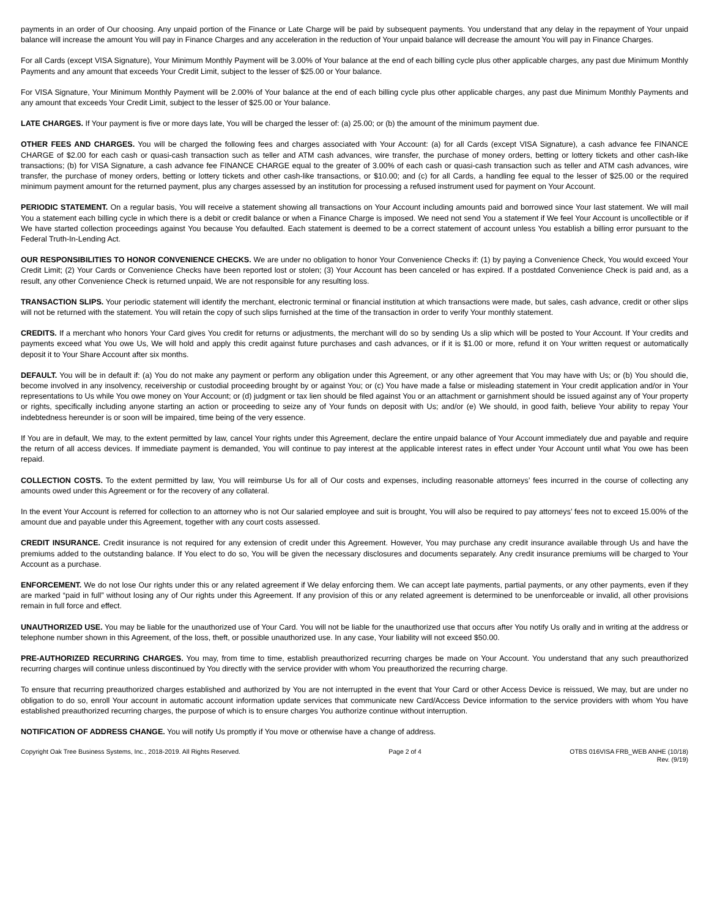payments in an order of Our choosing. Any unpaid portion of the Finance or Late Charge will be paid by subsequent payments. You understand that any delay in the repayment of Your unpaid balance will increase the amount You will pay in Finance Charges and any acceleration in the reduction of Your unpaid balance will decrease the amount You will pay in Finance Charges.
For all Cards (except VISA Signature), Your Minimum Monthly Payment will be 3.00% of Your balance at the end of each billing cycle plus other applicable charges, any past due Minimum Monthly Payments and any amount that exceeds Your Credit Limit, subject to the lesser of $25.00 or Your balance.
For VISA Signature, Your Minimum Monthly Payment will be 2.00% of Your balance at the end of each billing cycle plus other applicable charges, any past due Minimum Monthly Payments and any amount that exceeds Your Credit Limit, subject to the lesser of $25.00 or Your balance.
LATE CHARGES. If Your payment is five or more days late, You will be charged the lesser of: (a) 25.00; or (b) the amount of the minimum payment due.
OTHER FEES AND CHARGES. You will be charged the following fees and charges associated with Your Account: (a) for all Cards (except VISA Signature), a cash advance fee FINANCE CHARGE of $2.00 for each cash or quasi-cash transaction such as teller and ATM cash advances, wire transfer, the purchase of money orders, betting or lottery tickets and other cash-like transactions; (b) for VISA Signature, a cash advance fee FINANCE CHARGE equal to the greater of 3.00% of each cash or quasi-cash transaction such as teller and ATM cash advances, wire transfer, the purchase of money orders, betting or lottery tickets and other cash-like transactions, or $10.00; and (c) for all Cards, a handling fee equal to the lesser of $25.00 or the required minimum payment amount for the returned payment, plus any charges assessed by an institution for processing a refused instrument used for payment on Your Account.
PERIODIC STATEMENT. On a regular basis, You will receive a statement showing all transactions on Your Account including amounts paid and borrowed since Your last statement. We will mail You a statement each billing cycle in which there is a debit or credit balance or when a Finance Charge is imposed. We need not send You a statement if We feel Your Account is uncollectible or if We have started collection proceedings against You because You defaulted. Each statement is deemed to be a correct statement of account unless You establish a billing error pursuant to the Federal Truth-In-Lending Act.
OUR RESPONSIBILITIES TO HONOR CONVENIENCE CHECKS. We are under no obligation to honor Your Convenience Checks if: (1) by paying a Convenience Check, You would exceed Your Credit Limit; (2) Your Cards or Convenience Checks have been reported lost or stolen; (3) Your Account has been canceled or has expired. If a postdated Convenience Check is paid and, as a result, any other Convenience Check is returned unpaid, We are not responsible for any resulting loss.
TRANSACTION SLIPS. Your periodic statement will identify the merchant, electronic terminal or financial institution at which transactions were made, but sales, cash advance, credit or other slips will not be returned with the statement. You will retain the copy of such slips furnished at the time of the transaction in order to verify Your monthly statement.
CREDITS. If a merchant who honors Your Card gives You credit for returns or adjustments, the merchant will do so by sending Us a slip which will be posted to Your Account. If Your credits and payments exceed what You owe Us, We will hold and apply this credit against future purchases and cash advances, or if it is $1.00 or more, refund it on Your written request or automatically deposit it to Your Share Account after six months.
DEFAULT. You will be in default if: (a) You do not make any payment or perform any obligation under this Agreement, or any other agreement that You may have with Us; or (b) You should die, become involved in any insolvency, receivership or custodial proceeding brought by or against You; or (c) You have made a false or misleading statement in Your credit application and/or in Your representations to Us while You owe money on Your Account; or (d) judgment or tax lien should be filed against You or an attachment or garnishment should be issued against any of Your property or rights, specifically including anyone starting an action or proceeding to seize any of Your funds on deposit with Us; and/or (e) We should, in good faith, believe Your ability to repay Your indebtedness hereunder is or soon will be impaired, time being of the very essence.
If You are in default, We may, to the extent permitted by law, cancel Your rights under this Agreement, declare the entire unpaid balance of Your Account immediately due and payable and require the return of all access devices. If immediate payment is demanded, You will continue to pay interest at the applicable interest rates in effect under Your Account until what You owe has been repaid.
COLLECTION COSTS. To the extent permitted by law, You will reimburse Us for all of Our costs and expenses, including reasonable attorneys’ fees incurred in the course of collecting any amounts owed under this Agreement or for the recovery of any collateral.
In the event Your Account is referred for collection to an attorney who is not Our salaried employee and suit is brought, You will also be required to pay attorneys’ fees not to exceed 15.00% of the amount due and payable under this Agreement, together with any court costs assessed.
CREDIT INSURANCE. Credit insurance is not required for any extension of credit under this Agreement. However, You may purchase any credit insurance available through Us and have the premiums added to the outstanding balance. If You elect to do so, You will be given the necessary disclosures and documents separately. Any credit insurance premiums will be charged to Your Account as a purchase.
ENFORCEMENT. We do not lose Our rights under this or any related agreement if We delay enforcing them. We can accept late payments, partial payments, or any other payments, even if they are marked “paid in full” without losing any of Our rights under this Agreement. If any provision of this or any related agreement is determined to be unenforceable or invalid, all other provisions remain in full force and effect.
UNAUTHORIZED USE. You may be liable for the unauthorized use of Your Card. You will not be liable for the unauthorized use that occurs after You notify Us orally and in writing at the address or telephone number shown in this Agreement, of the loss, theft, or possible unauthorized use. In any case, Your liability will not exceed $50.00.
PRE-AUTHORIZED RECURRING CHARGES. You may, from time to time, establish preauthorized recurring charges be made on Your Account. You understand that any such preauthorized recurring charges will continue unless discontinued by You directly with the service provider with whom You preauthorized the recurring charge.
To ensure that recurring preauthorized charges established and authorized by You are not interrupted in the event that Your Card or other Access Device is reissued, We may, but are under no obligation to do so, enroll Your account in automatic account information update services that communicate new Card/Access Device information to the service providers with whom You have established preauthorized recurring charges, the purpose of which is to ensure charges You authorize continue without interruption.
NOTIFICATION OF ADDRESS CHANGE. You will notify Us promptly if You move or otherwise have a change of address.
Copyright Oak Tree Business Systems, Inc., 2018-2019. All Rights Reserved.
Page 2 of 4 OTBS 016VISA FRB_WEB ANHE (10/18)
Rev. (9/19)